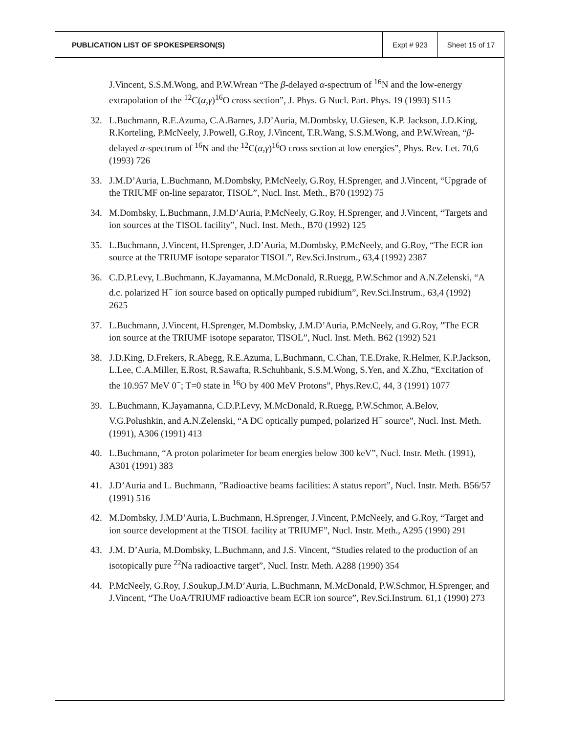| PUBLICATION LIST OF SPOKESPERSON(S) | Expt # 923 | Sheet 15 of 17 |
J.Vincent, S.S.M.Wong, and P.W.Wrean “The β-delayed α-spectrum of <sup>16</sup>N and the low-energy extrapolation of the <sup>12</sup>C(α,γ)<sup>16</sup>O cross section”, J. Phys. G Nucl. Part. Phys. 19 (1993) S115
32. L.Buchmann, R.E.Azuma, C.A.Barnes, J.D’Auria, M.Dombsky, U.Giesen, K.P. Jackson, J.D.King, R.Korteling, P.McNeely, J.Powell, G.Roy, J.Vincent, T.R.Wang, S.S.M.Wong, and P.W.Wrean, “β-delayed α-spectrum of <sup>16</sup>N and the <sup>12</sup>C(α,γ)<sup>16</sup>O cross section at low energies”, Phys. Rev. Let. 70,6 (1993) 726
33. J.M.D’Auria, L.Buchmann, M.Dombsky, P.McNeely, G.Roy, H.Sprenger, and J.Vincent, “Upgrade of the TRIUMF on-line separator, TISOL”, Nucl. Inst. Meth., B70 (1992) 75
34. M.Dombsky, L.Buchmann, J.M.D’Auria, P.McNeely, G.Roy, H.Sprenger, and J.Vincent, “Targets and ion sources at the TISOL facility”, Nucl. Inst. Meth., B70 (1992) 125
35. L.Buchmann, J.Vincent, H.Sprenger, J.D’Auria, M.Dombsky, P.McNeely, and G.Roy, “The ECR ion source at the TRIUMF isotope separator TISOL”, Rev.Sci.Instrum., 63,4 (1992) 2387
36. C.D.P.Levy, L.Buchmann, K.Jayamanna, M.McDonald, R.Ruegg, P.W.Schmor and A.N.Zelenski, “A d.c. polarized H<sup>−</sup> ion source based on optically pumped rubidium”, Rev.Sci.Instrum., 63,4 (1992) 2625
37. L.Buchmann, J.Vincent, H.Sprenger, M.Dombsky, J.M.D’Auria, P.McNeely, and G.Roy, ”The ECR ion source at the TRIUMF isotope separator, TISOL”, Nucl. Inst. Meth. B62 (1992) 521
38. J.D.King, D.Frekers, R.Abegg, R.E.Azuma, L.Buchmann, C.Chan, T.E.Drake, R.Helmer, K.P.Jackson, L.Lee, C.A.Miller, E.Rost, R.Sawafta, R.Schuhbank, S.S.M.Wong, S.Yen, and X.Zhu, “Excitation of the 10.957 MeV 0<sup>−</sup>; T=0 state in <sup>16</sup>O by 400 MeV Protons”, Phys.Rev.C, 44, 3 (1991) 1077
39. L.Buchmann, K.Jayamanna, C.D.P.Levy, M.McDonald, R.Ruegg, P.W.Schmor, A.Belov, V.G.Polushkin, and A.N.Zelenski, “A DC optically pumped, polarized H<sup>−</sup> source”, Nucl. Inst. Meth. (1991), A306 (1991) 413
40. L.Buchmann, “A proton polarimeter for beam energies below 300 keV”, Nucl. Instr. Meth. (1991), A301 (1991) 383
41. J.D’Auria and L. Buchmann, ”Radioactive beams facilities: A status report”, Nucl. Instr. Meth. B56/57 (1991) 516
42. M.Dombsky, J.M.D’Auria, L.Buchmann, H.Sprenger, J.Vincent, P.McNeely, and G.Roy, “Target and ion source development at the TISOL facility at TRIUMF”, Nucl. Instr. Meth., A295 (1990) 291
43. J.M. D’Auria, M.Dombsky, L.Buchmann, and J.S. Vincent, “Studies related to the production of an isotopically pure <sup>22</sup>Na radioactive target”, Nucl. Instr. Meth. A288 (1990) 354
44. P.McNeely, G.Roy, J.Soukup,J.M.D’Auria, L.Buchmann, M.McDonald, P.W.Schmor, H.Sprenger, and J.Vincent, “The UoA/TRIUMF radioactive beam ECR ion source”, Rev.Sci.Instrum. 61,1 (1990) 273